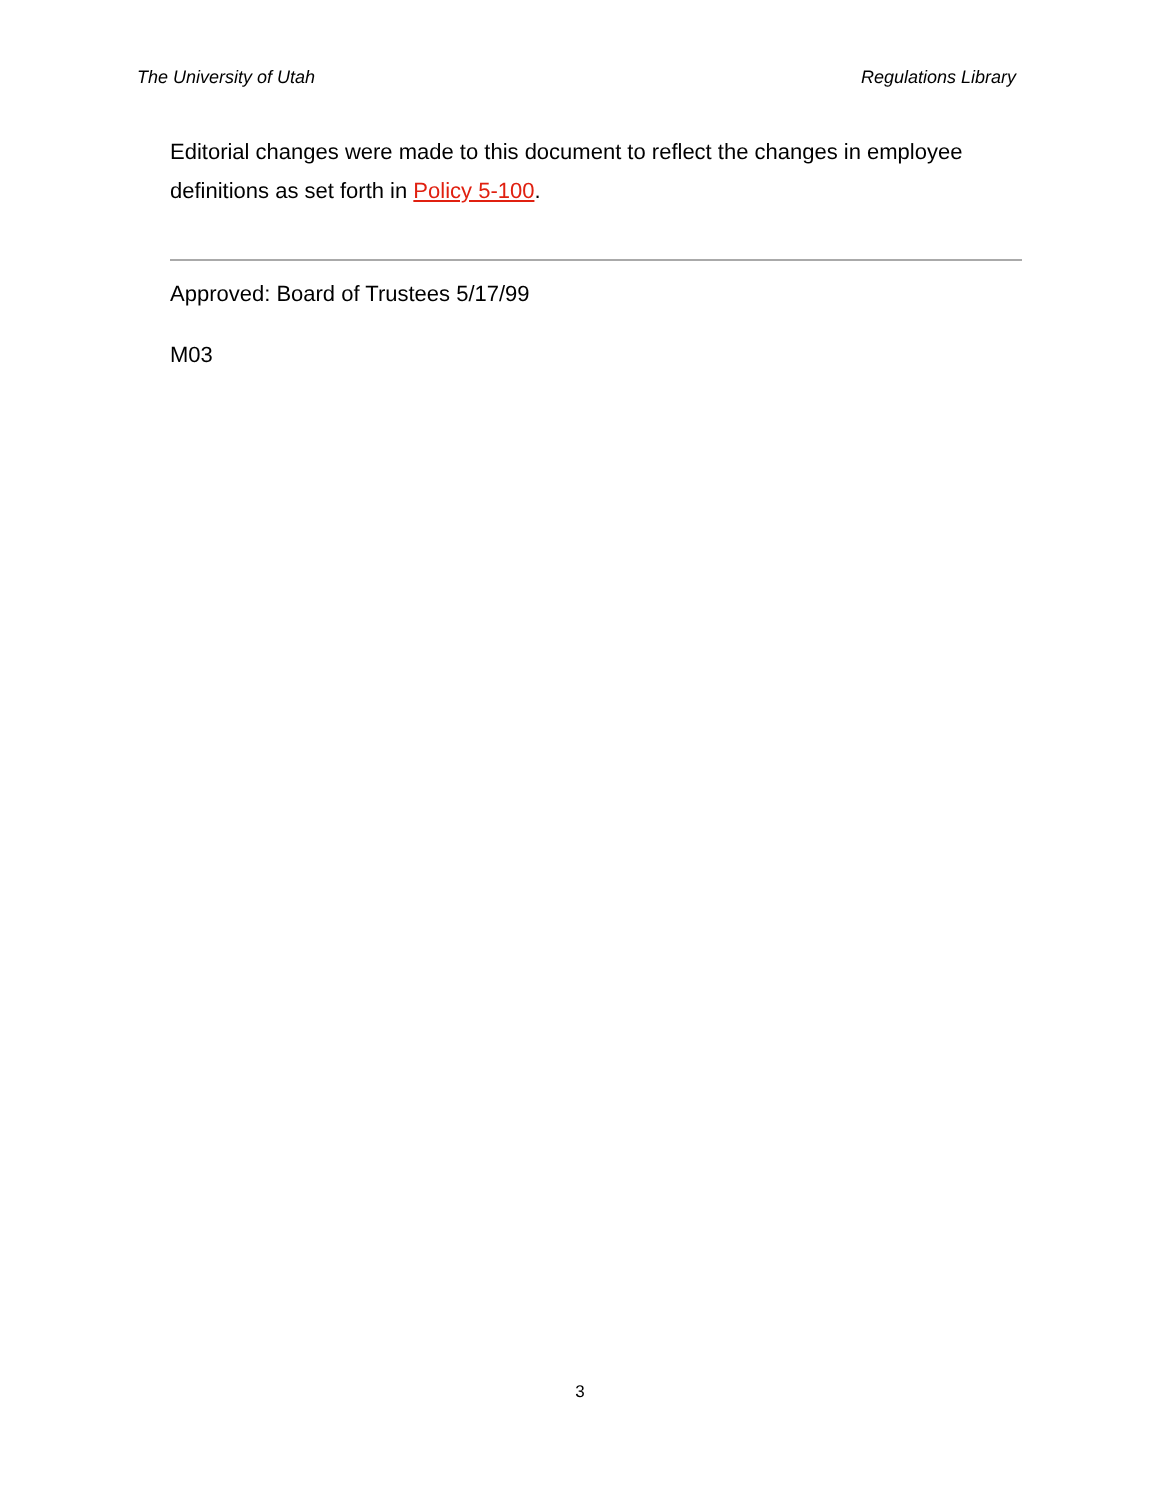The University of Utah Regulations Library
Editorial changes were made to this document to reflect the changes in employee definitions as set forth in Policy 5-100.
Approved: Board of Trustees 5/17/99
M03
3